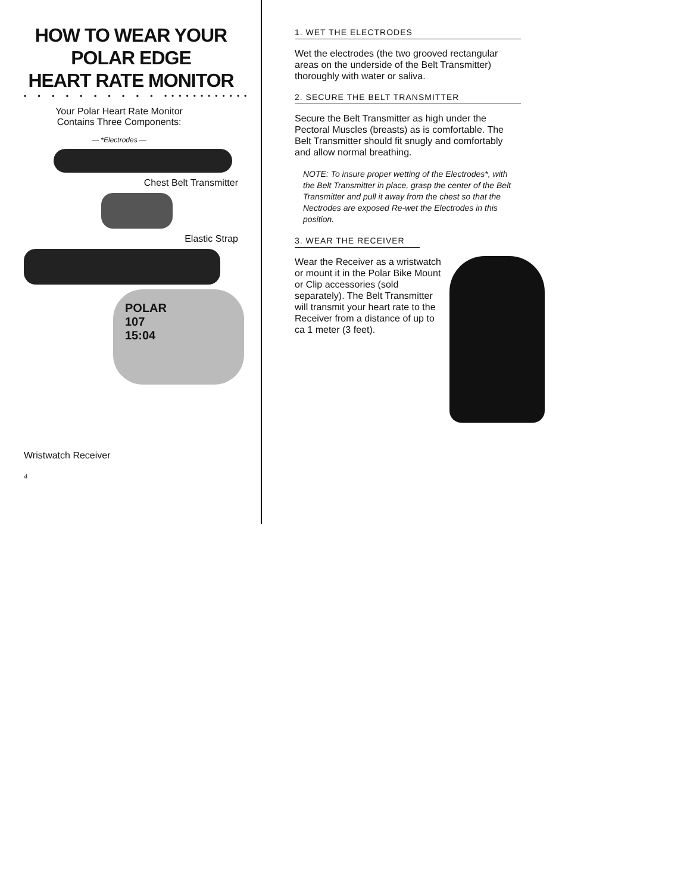HOW TO WEAR YOUR POLAR EDGE
HEART RATE MONITOR
▪ ▪ ▪ ▪ ▪ ▪ ▪ ▪ ▪ ▪ ••••••••••••
Your Polar Heart Rate Monitor
Contains Three Components:
— *Electrodes —
Chest Belt Transmitter
Elastic Strap
POLAR
107
15:04
Wristwatch Receiver
4
1. WET THE ELECTRODES
Wet the electrodes (the two grooved rectangular areas on the underside of the Belt Transmitter) thoroughly with water or saliva.
2. SECURE THE BELT TRANSMITTER
Secure the Belt Transmitter as high under the Pectoral Muscles (breasts) as is comfortable. The Belt Transmitter should fit snugly and comfortably and allow normal breathing.
NOTE: To insure proper wetting of the Electrodes*, with the Belt Transmitter in place, grasp the center of the Belt Transmitter and pull it away from the chest so that the Nectrodes are exposed Re-wet the Electrodes in this position.
3. WEAR THE RECEIVER
Wear the Receiver as a wristwatch or mount it in the Polar Bike Mount or Clip accessories (sold separately). The Belt Transmitter will transmit your heart rate to the Receiver from a distance of up to ca 1 meter (3 feet).